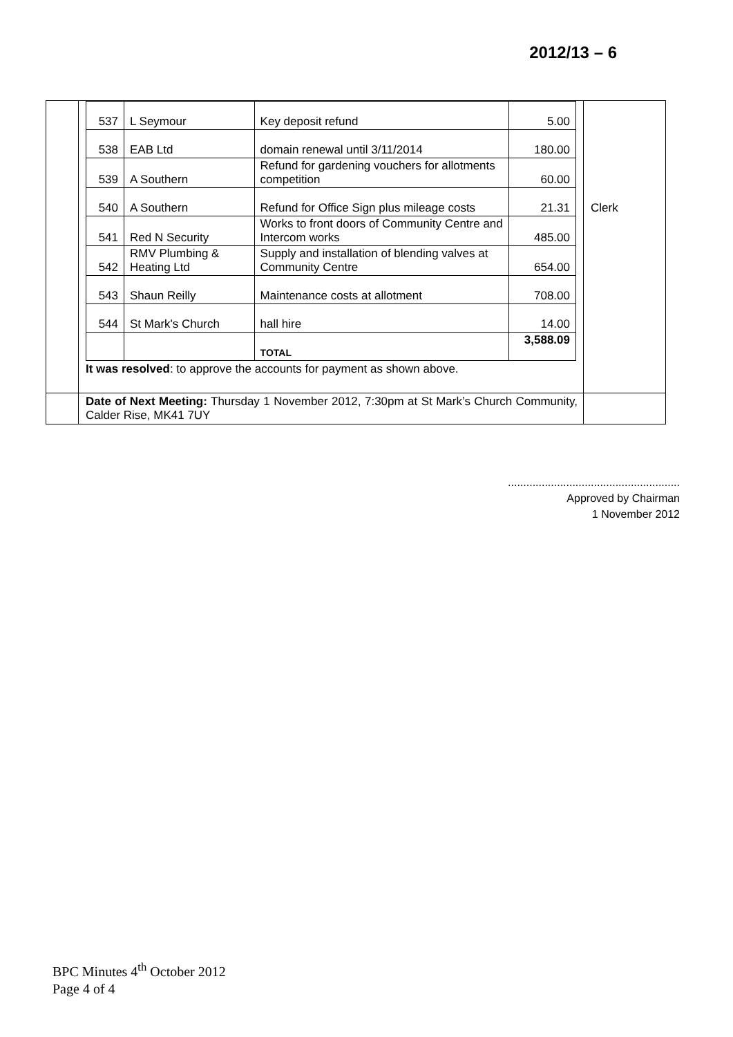2012/13 – 6
| | / 537 / L Seymour / Key deposit refund / 5.00 / / 538 / EAB Ltd / domain renewal until 3/11/2014 / 180.00 / / 539 / A Southern / Refund for gardening vouchers for allotments competition / 60.00 / / 540 / A Southern / Refund for Office Sign plus mileage costs / 21.31 / / 541 / Red N Security / Works to front doors of Community Centre and Intercom works / 485.00 / / 542 / RMV Plumbing & Heating Ltd / Supply and installation of blending valves at Community Centre / 654.00 / / 543 / Shaun Reilly / Maintenance costs at allotment / 708.00 / / 544 / St Mark's Church / hall hire / 14.00 / / / / TOTAL / 3,588.09 / It was resolved : to approve the accounts for payment as shown above. | Clerk |
| | Date of Next Meeting: Thursday 1 November 2012, 7:30pm at St Mark’s Church Community, Calder Rise, MK41 7UY | |
........................................................
Approved by Chairman
1 November 2012
BPC Minutes 4<sup>th</sup> October 2012
Page 4 of 4